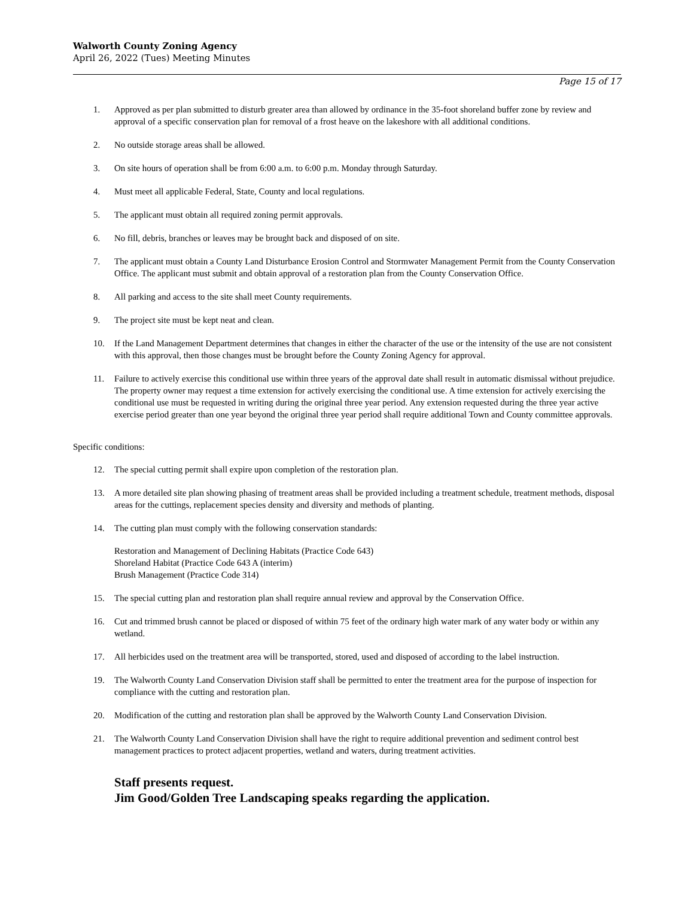Walworth County Zoning Agency
April 26, 2022 (Tues) Meeting Minutes
Page 15 of 17
1. Approved as per plan submitted to disturb greater area than allowed by ordinance in the 35-foot shoreland buffer zone by review and approval of a specific conservation plan for removal of a frost heave on the lakeshore with all additional conditions.
2. No outside storage areas shall be allowed.
3. On site hours of operation shall be from 6:00 a.m. to 6:00 p.m. Monday through Saturday.
4. Must meet all applicable Federal, State, County and local regulations.
5. The applicant must obtain all required zoning permit approvals.
6. No fill, debris, branches or leaves may be brought back and disposed of on site.
7. The applicant must obtain a County Land Disturbance Erosion Control and Stormwater Management Permit from the County Conservation Office. The applicant must submit and obtain approval of a restoration plan from the County Conservation Office.
8. All parking and access to the site shall meet County requirements.
9. The project site must be kept neat and clean.
10. If the Land Management Department determines that changes in either the character of the use or the intensity of the use are not consistent with this approval, then those changes must be brought before the County Zoning Agency for approval.
11. Failure to actively exercise this conditional use within three years of the approval date shall result in automatic dismissal without prejudice. The property owner may request a time extension for actively exercising the conditional use. A time extension for actively exercising the conditional use must be requested in writing during the original three year period. Any extension requested during the three year active exercise period greater than one year beyond the original three year period shall require additional Town and County committee approvals.
Specific conditions:
12. The special cutting permit shall expire upon completion of the restoration plan.
13. A more detailed site plan showing phasing of treatment areas shall be provided including a treatment schedule, treatment methods, disposal areas for the cuttings, replacement species density and diversity and methods of planting.
14. The cutting plan must comply with the following conservation standards:
Restoration and Management of Declining Habitats (Practice Code 643)
Shoreland Habitat (Practice Code 643 A (interim)
Brush Management (Practice Code 314)
15. The special cutting plan and restoration plan shall require annual review and approval by the Conservation Office.
16. Cut and trimmed brush cannot be placed or disposed of within 75 feet of the ordinary high water mark of any water body or within any wetland.
17. All herbicides used on the treatment area will be transported, stored, used and disposed of according to the label instruction.
19. The Walworth County Land Conservation Division staff shall be permitted to enter the treatment area for the purpose of inspection for compliance with the cutting and restoration plan.
20. Modification of the cutting and restoration plan shall be approved by the Walworth County Land Conservation Division.
21. The Walworth County Land Conservation Division shall have the right to require additional prevention and sediment control best management practices to protect adjacent properties, wetland and waters, during treatment activities.
Staff presents request.
Jim Good/Golden Tree Landscaping speaks regarding the application.